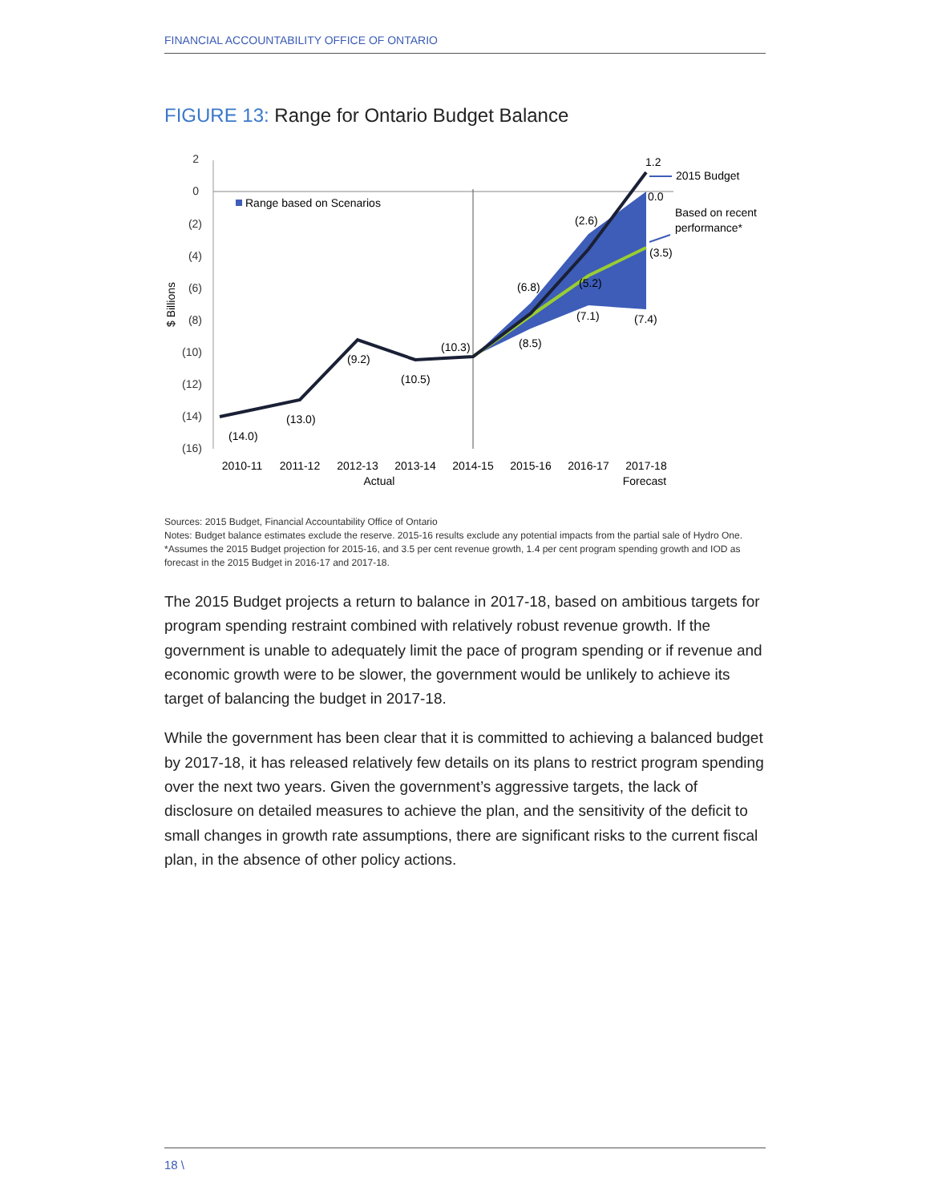FINANCIAL ACCOUNTABILITY OFFICE OF ONTARIO
FIGURE 13: Range for Ontario Budget Balance
2
0
(2)
(4)
(6)
(8)
(10)
(12)
(14)
(16)
$ Billions
Range based on Scenarios
(14.0)
(13.0)
(9.2)
(10.5)
(10.3)
(8.5)
(6.8)
(2.6)
(5.2)
(7.1)
(7.4)
(3.5)
0.0
1.2
2015 Budget
Based on recent
performance*
2010-11
2011-12
2012-13
2013-14
2014-15
2015-16
2016-17
2017-18
Actual
Forecast
Sources: 2015 Budget, Financial Accountability Office of Ontario
Notes: Budget balance estimates exclude the reserve. 2015-16 results exclude any potential impacts from the partial sale of Hydro One. *Assumes the 2015 Budget projection for 2015-16, and 3.5 per cent revenue growth, 1.4 per cent program spending growth and IOD as forecast in the 2015 Budget in 2016-17 and 2017-18.
The 2015 Budget projects a return to balance in 2017-18, based on ambitious targets for program spending restraint combined with relatively robust revenue growth. If the government is unable to adequately limit the pace of program spending or if revenue and economic growth were to be slower, the government would be unlikely to achieve its target of balancing the budget in 2017-18.
While the government has been clear that it is committed to achieving a balanced budget by 2017-18, it has released relatively few details on its plans to restrict program spending over the next two years. Given the government’s aggressive targets, the lack of disclosure on detailed measures to achieve the plan, and the sensitivity of the deficit to small changes in growth rate assumptions, there are significant risks to the current fiscal plan, in the absence of other policy actions.
18 \